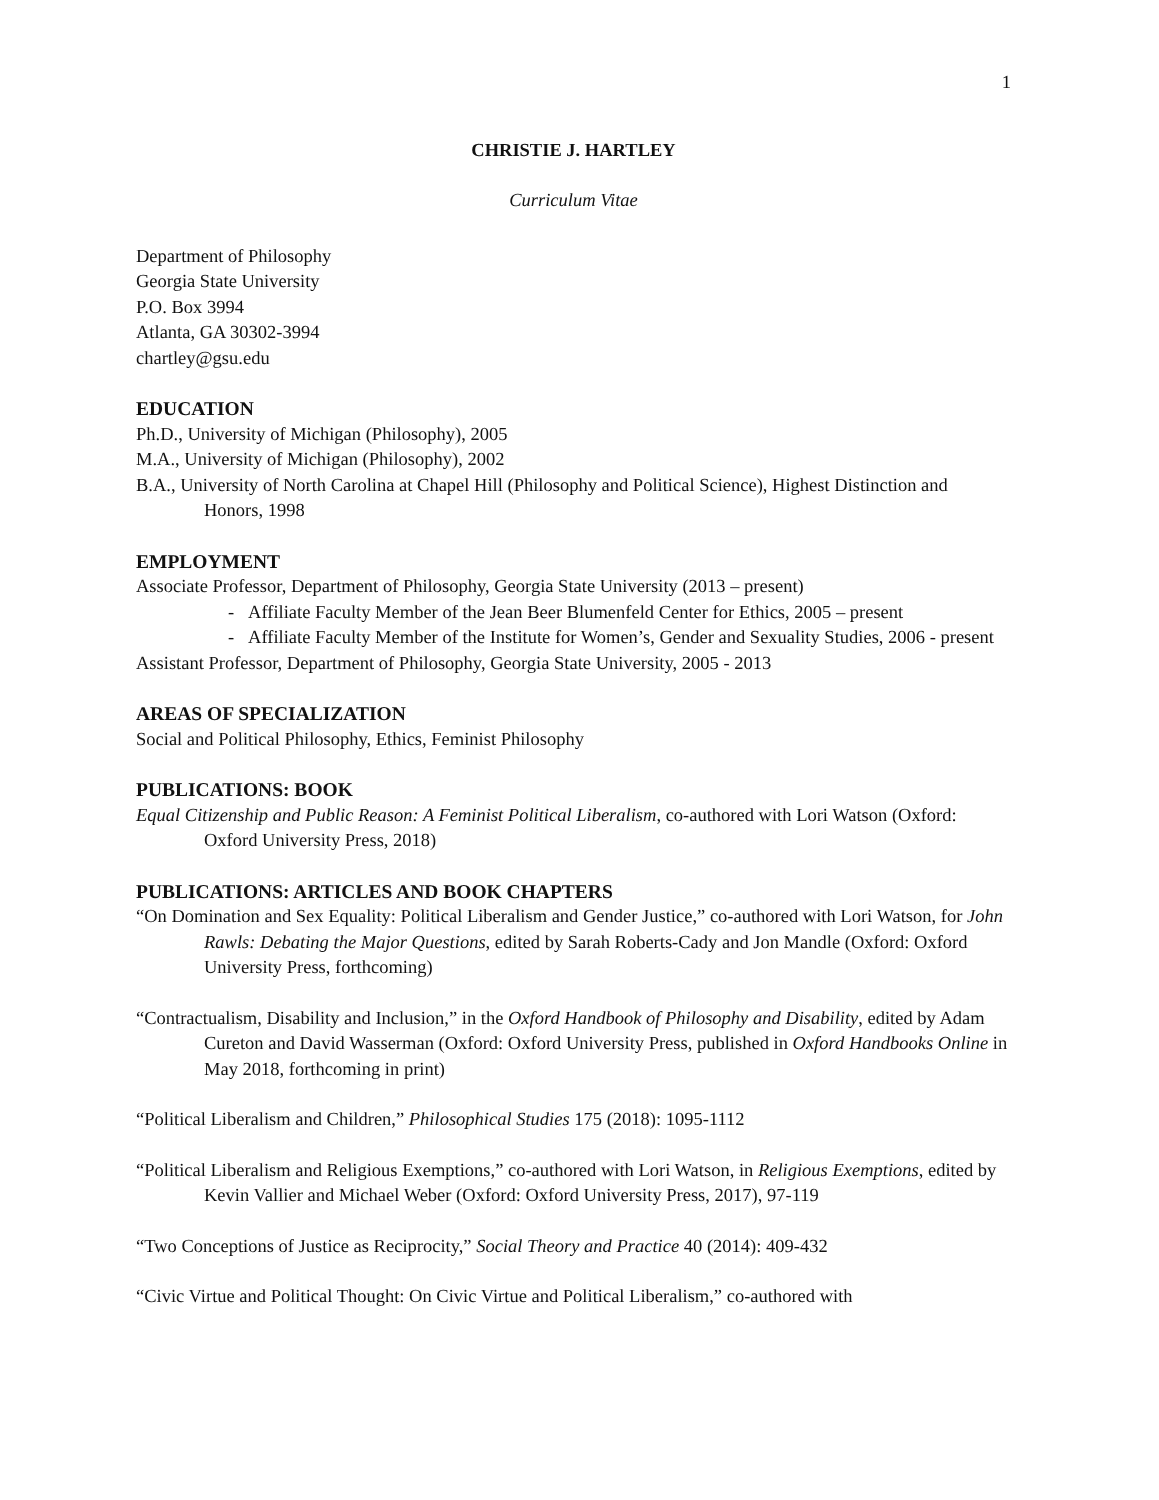1
CHRISTIE J. HARTLEY
Curriculum Vitae
Department of Philosophy
Georgia State University
P.O. Box 3994
Atlanta, GA 30302-3994
chartley@gsu.edu
EDUCATION
Ph.D., University of Michigan (Philosophy), 2005
M.A., University of Michigan (Philosophy), 2002
B.A., University of North Carolina at Chapel Hill (Philosophy and Political Science), Highest Distinction and Honors, 1998
EMPLOYMENT
Associate Professor, Department of Philosophy, Georgia State University (2013 – present)
- Affiliate Faculty Member of the Jean Beer Blumenfeld Center for Ethics, 2005 – present
- Affiliate Faculty Member of the Institute for Women’s, Gender and Sexuality Studies, 2006 - present
Assistant Professor, Department of Philosophy, Georgia State University, 2005 - 2013
AREAS OF SPECIALIZATION
Social and Political Philosophy, Ethics, Feminist Philosophy
PUBLICATIONS: BOOK
Equal Citizenship and Public Reason: A Feminist Political Liberalism, co-authored with Lori Watson (Oxford: Oxford University Press, 2018)
PUBLICATIONS: ARTICLES AND BOOK CHAPTERS
“On Domination and Sex Equality: Political Liberalism and Gender Justice,” co-authored with Lori Watson, for John Rawls: Debating the Major Questions, edited by Sarah Roberts-Cady and Jon Mandle (Oxford: Oxford University Press, forthcoming)
“Contractualism, Disability and Inclusion,” in the Oxford Handbook of Philosophy and Disability, edited by Adam Cureton and David Wasserman (Oxford: Oxford University Press, published in Oxford Handbooks Online in May 2018, forthcoming in print)
“Political Liberalism and Children,” Philosophical Studies 175 (2018): 1095-1112
“Political Liberalism and Religious Exemptions,” co-authored with Lori Watson, in Religious Exemptions, edited by Kevin Vallier and Michael Weber (Oxford: Oxford University Press, 2017), 97-119
“Two Conceptions of Justice as Reciprocity,” Social Theory and Practice 40 (2014): 409-432
“Civic Virtue and Political Thought: On Civic Virtue and Political Liberalism,” co-authored with